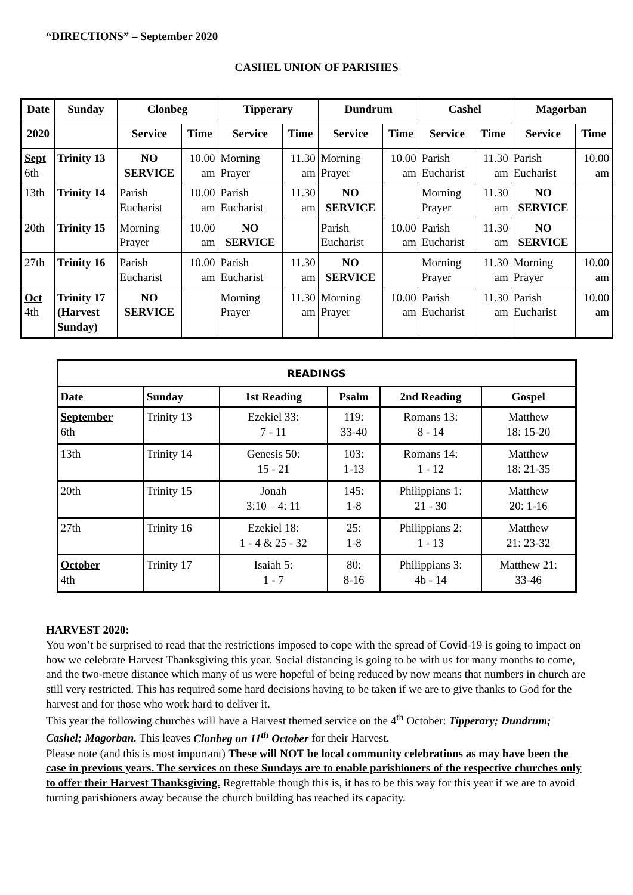“DIRECTIONS” – September 2020
CASHEL UNION OF PARISHES
| Date | Sunday | Clonbeg | | Tipperary | | Dundrum | | Cashel | | Magorban | |
| --- | --- | --- | --- | --- | --- | --- | --- | --- | --- | --- | --- |
| 2020 | | Service | Time | Service | Time | Service | Time | Service | Time | Service | Time |
| Sept 6th | Trinity 13 | NO SERVICE | 10.00 am | Morning Prayer | 11.30 am | Morning Prayer | 10.00 am | Parish Eucharist | 11.30 am | Parish Eucharist | 10.00 am |
| 13th | Trinity 14 | Parish Eucharist | 10.00 am | Parish Eucharist | 11.30 am | NO SERVICE | | Morning Prayer | 11.30 am | NO SERVICE | |
| 20th | Trinity 15 | Morning Prayer | 10.00 am | NO SERVICE | | Parish Eucharist | 10.00 am | Parish Eucharist | 11.30 am | NO SERVICE | |
| 27th | Trinity 16 | Parish Eucharist | 10.00 am | Parish Eucharist | 11.30 am | NO SERVICE | | Morning Prayer | 11.30 am | Morning Prayer | 10.00 am |
| Oct 4th | Trinity 17 (Harvest Sunday) | NO SERVICE | | Morning Prayer | 11.30 am | Morning Prayer | 10.00 am | Parish Eucharist | 11.30 am | Parish Eucharist | 10.00 am |
| READINGS | | | | | |
| --- | --- | --- | --- | --- | --- |
| Date | Sunday | 1st Reading | Psalm | 2nd Reading | Gospel |
| September 6th | Trinity 13 | Ezekiel 33: 7 - 11 | 119: 33-40 | Romans 13: 8 - 14 | Matthew 18: 15-20 |
| 13th | Trinity 14 | Genesis 50: 15 - 21 | 103: 1-13 | Romans 14: 1 - 12 | Matthew 18: 21-35 |
| 20th | Trinity 15 | Jonah 3:10 – 4: 11 | 145: 1-8 | Philippians 1: 21 - 30 | Matthew 20: 1-16 |
| 27th | Trinity 16 | Ezekiel 18: 1 - 4 & 25 - 32 | 25: 1-8 | Philippians 2: 1 - 13 | Matthew 21: 23-32 |
| October 4th | Trinity 17 | Isaiah 5: 1 - 7 | 80: 8-16 | Philippians 3: 4b - 14 | Matthew 21: 33-46 |
HARVEST 2020:
You won’t be surprised to read that the restrictions imposed to cope with the spread of Covid-19 is going to impact on how we celebrate Harvest Thanksgiving this year. Social distancing is going to be with us for many months to come, and the two-metre distance which many of us were hopeful of being reduced by now means that numbers in church are still very restricted. This has required some hard decisions having to be taken if we are to give thanks to God for the harvest and for those who work hard to deliver it.
This year the following churches will have a Harvest themed service on the 4<sup>th</sup> October: Tipperary; Dundrum; Cashel; Magorban. This leaves Clonbeg on 11<sup>th</sup> October for their Harvest.
Please note (and this is most important) These will NOT be local community celebrations as may have been the case in previous years. The services on these Sundays are to enable parishioners of the respective churches only to offer their Harvest Thanksgiving. Regrettable though this is, it has to be this way for this year if we are to avoid turning parishioners away because the church building has reached its capacity.